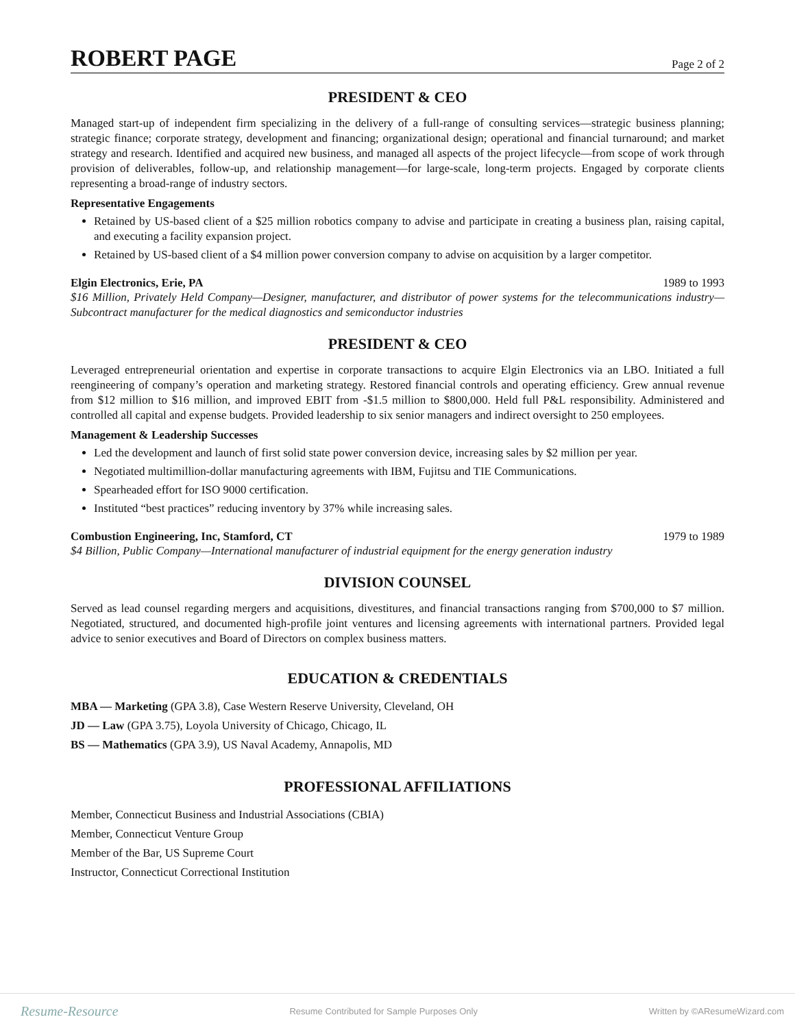ROBERT PAGE
Page 2 of 2
PRESIDENT & CEO
Managed start-up of independent firm specializing in the delivery of a full-range of consulting services—strategic business planning; strategic finance; corporate strategy, development and financing; organizational design; operational and financial turnaround; and market strategy and research. Identified and acquired new business, and managed all aspects of the project lifecycle—from scope of work through provision of deliverables, follow-up, and relationship management—for large-scale, long-term projects. Engaged by corporate clients representing a broad-range of industry sectors.
Representative Engagements
Retained by US-based client of a $25 million robotics company to advise and participate in creating a business plan, raising capital, and executing a facility expansion project.
Retained by US-based client of a $4 million power conversion company to advise on acquisition by a larger competitor.
Elgin Electronics, Erie, PA 1989 to 1993
$16 Million, Privately Held Company—Designer, manufacturer, and distributor of power systems for the telecommunications industry—Subcontract manufacturer for the medical diagnostics and semiconductor industries
PRESIDENT & CEO
Leveraged entrepreneurial orientation and expertise in corporate transactions to acquire Elgin Electronics via an LBO. Initiated a full reengineering of company’s operation and marketing strategy. Restored financial controls and operating efficiency. Grew annual revenue from $12 million to $16 million, and improved EBIT from -$1.5 million to $800,000. Held full P&L responsibility. Administered and controlled all capital and expense budgets. Provided leadership to six senior managers and indirect oversight to 250 employees.
Management & Leadership Successes
Led the development and launch of first solid state power conversion device, increasing sales by $2 million per year.
Negotiated multimillion-dollar manufacturing agreements with IBM, Fujitsu and TIE Communications.
Spearheaded effort for ISO 9000 certification.
Instituted “best practices” reducing inventory by 37% while increasing sales.
Combustion Engineering, Inc, Stamford, CT 1979 to 1989
$4 Billion, Public Company—International manufacturer of industrial equipment for the energy generation industry
DIVISION COUNSEL
Served as lead counsel regarding mergers and acquisitions, divestitures, and financial transactions ranging from $700,000 to $7 million. Negotiated, structured, and documented high-profile joint ventures and licensing agreements with international partners. Provided legal advice to senior executives and Board of Directors on complex business matters.
EDUCATION & CREDENTIALS
MBA — Marketing (GPA 3.8), Case Western Reserve University, Cleveland, OH
JD — Law (GPA 3.75), Loyola University of Chicago, Chicago, IL
BS — Mathematics (GPA 3.9), US Naval Academy, Annapolis, MD
PROFESSIONAL AFFILIATIONS
Member, Connecticut Business and Industrial Associations (CBIA)
Member, Connecticut Venture Group
Member of the Bar, US Supreme Court
Instructor, Connecticut Correctional Institution
Resume-Resource Resume Contributed for Sample Purposes Only Written by ©AResumeWizard.com